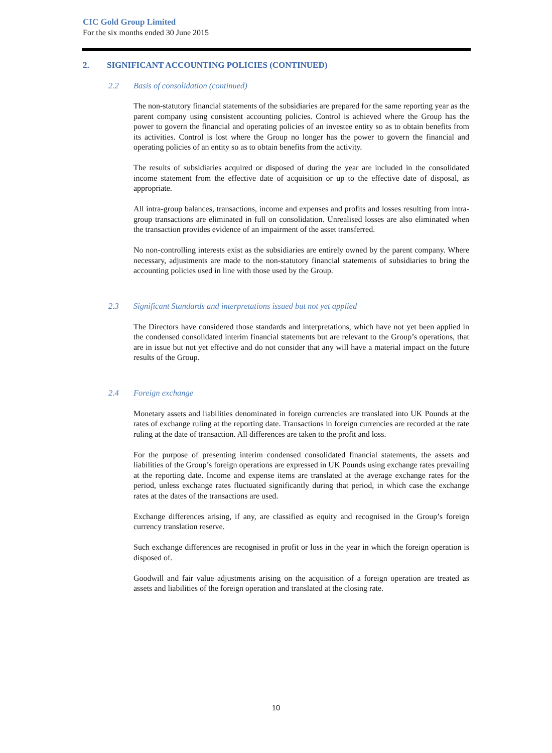CIC Gold Group Limited
For the six months ended 30 June 2015
2. SIGNIFICANT ACCOUNTING POLICIES (CONTINUED)
2.2 Basis of consolidation (continued)
The non-statutory financial statements of the subsidiaries are prepared for the same reporting year as the parent company using consistent accounting policies. Control is achieved where the Group has the power to govern the financial and operating policies of an investee entity so as to obtain benefits from its activities. Control is lost where the Group no longer has the power to govern the financial and operating policies of an entity so as to obtain benefits from the activity.
The results of subsidiaries acquired or disposed of during the year are included in the consolidated income statement from the effective date of acquisition or up to the effective date of disposal, as appropriate.
All intra-group balances, transactions, income and expenses and profits and losses resulting from intra-group transactions are eliminated in full on consolidation. Unrealised losses are also eliminated when the transaction provides evidence of an impairment of the asset transferred.
No non-controlling interests exist as the subsidiaries are entirely owned by the parent company. Where necessary, adjustments are made to the non-statutory financial statements of subsidiaries to bring the accounting policies used in line with those used by the Group.
2.3 Significant Standards and interpretations issued but not yet applied
The Directors have considered those standards and interpretations, which have not yet been applied in the condensed consolidated interim financial statements but are relevant to the Group’s operations, that are in issue but not yet effective and do not consider that any will have a material impact on the future results of the Group.
2.4 Foreign exchange
Monetary assets and liabilities denominated in foreign currencies are translated into UK Pounds at the rates of exchange ruling at the reporting date. Transactions in foreign currencies are recorded at the rate ruling at the date of transaction. All differences are taken to the profit and loss.
For the purpose of presenting interim condensed consolidated financial statements, the assets and liabilities of the Group’s foreign operations are expressed in UK Pounds using exchange rates prevailing at the reporting date. Income and expense items are translated at the average exchange rates for the period, unless exchange rates fluctuated significantly during that period, in which case the exchange rates at the dates of the transactions are used.
Exchange differences arising, if any, are classified as equity and recognised in the Group’s foreign currency translation reserve.
Such exchange differences are recognised in profit or loss in the year in which the foreign operation is disposed of.
Goodwill and fair value adjustments arising on the acquisition of a foreign operation are treated as assets and liabilities of the foreign operation and translated at the closing rate.
10